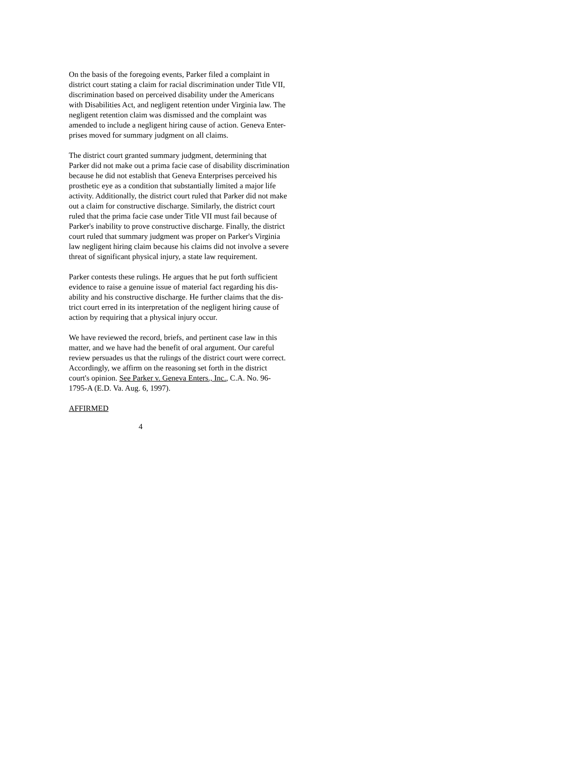On the basis of the foregoing events, Parker filed a complaint in
district court stating a claim for racial discrimination under Title VII,
discrimination based on perceived disability under the Americans
with Disabilities Act, and negligent retention under Virginia law. The
negligent retention claim was dismissed and the complaint was
amended to include a negligent hiring cause of action. Geneva Enter-
prises moved for summary judgment on all claims.
The district court granted summary judgment, determining that
Parker did not make out a prima facie case of disability discrimination
because he did not establish that Geneva Enterprises perceived his
prosthetic eye as a condition that substantially limited a major life
activity. Additionally, the district court ruled that Parker did not make
out a claim for constructive discharge. Similarly, the district court
ruled that the prima facie case under Title VII must fail because of
Parker's inability to prove constructive discharge. Finally, the district
court ruled that summary judgment was proper on Parker's Virginia
law negligent hiring claim because his claims did not involve a severe
threat of significant physical injury, a state law requirement.
Parker contests these rulings. He argues that he put forth sufficient
evidence to raise a genuine issue of material fact regarding his dis-
ability and his constructive discharge. He further claims that the dis-
trict court erred in its interpretation of the negligent hiring cause of
action by requiring that a physical injury occur.
We have reviewed the record, briefs, and pertinent case law in this
matter, and we have had the benefit of oral argument. Our careful
review persuades us that the rulings of the district court were correct.
Accordingly, we affirm on the reasoning set forth in the district
court's opinion. See Parker v. Geneva Enters., Inc., C.A. No. 96-
1795-A (E.D. Va. Aug. 6, 1997).
AFFIRMED
4